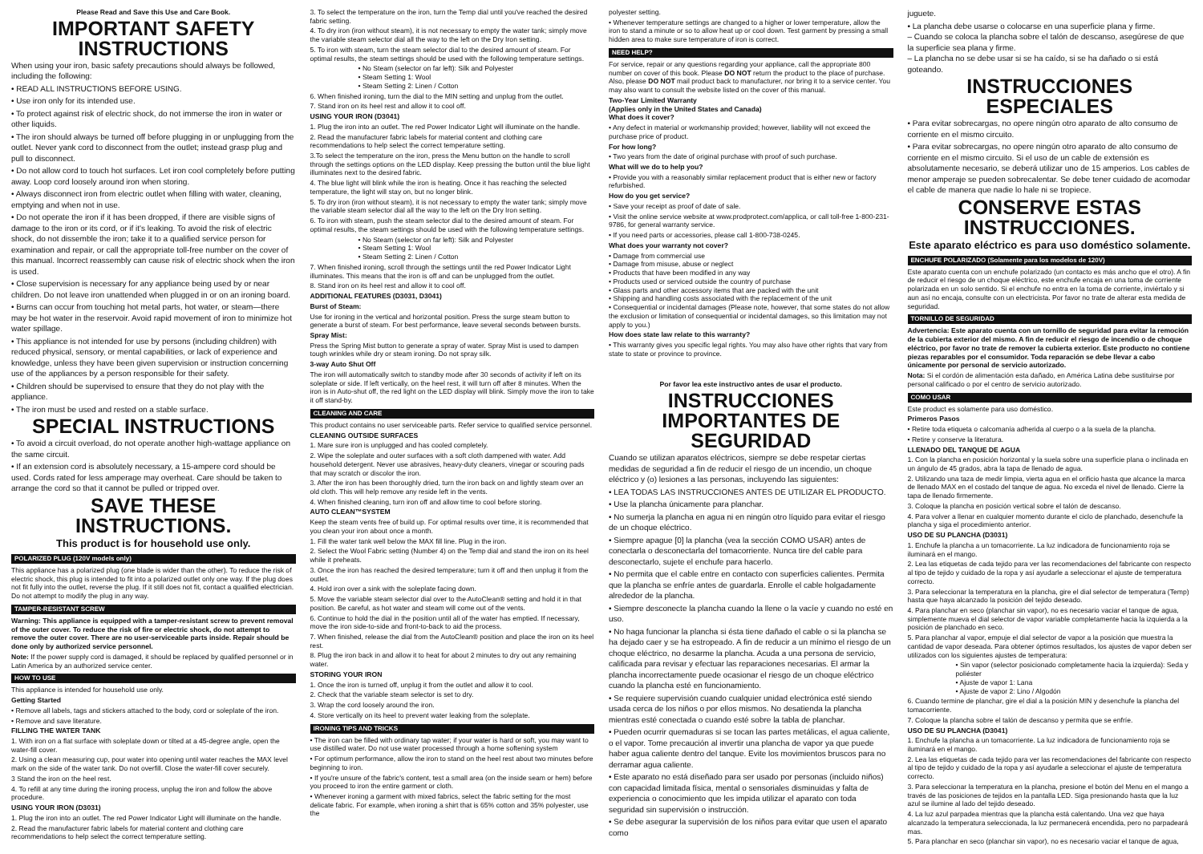Please Read and Save this Use and Care Book.
IMPORTANT SAFETY INSTRUCTIONS
When using your iron, basic safety precautions should always be followed, including the following:
• READ ALL INSTRUCTIONS BEFORE USING.
• Use iron only for its intended use.
• To protect against risk of electric shock, do not immerse the iron in water or other liquids.
• The iron should always be turned off before plugging in or unplugging from the outlet. Never yank cord to disconnect from the outlet; instead grasp plug and pull to disconnect.
• Do not allow cord to touch hot surfaces. Let iron cool completely before putting away. Loop cord loosely around iron when storing.
• Always disconnect iron from electric outlet when filling with water, cleaning, emptying and when not in use.
• Do not operate the iron if it has been dropped, if there are visible signs of damage to the iron or its cord, or if it's leaking. To avoid the risk of electric shock, do not dissemble the iron; take it to a qualified service person for examination and repair, or call the appropriate toll-free number on the cover of this manual. Incorrect reassembly can cause risk of electric shock when the iron is used.
• Close supervision is necessary for any appliance being used by or near children. Do not leave iron unattended when plugged in or on an ironing board.
• Burns can occur from touching hot metal parts, hot water, or steam—there may be hot water in the reservoir. Avoid rapid movement of iron to minimize hot water spillage.
• This appliance is not intended for use by persons (including children) with reduced physical, sensory, or mental capabilities, or lack of experience and knowledge, unless they have been given supervision or instruction concerning use of the appliances by a person responsible for their safety.
• Children should be supervised to ensure that they do not play with the appliance.
• The iron must be used and rested on a stable surface.
SPECIAL INSTRUCTIONS
• To avoid a circuit overload, do not operate another high-wattage appliance on the same circuit.
• If an extension cord is absolutely necessary, a 15-ampere cord should be used. Cords rated for less amperage may overheat. Care should be taken to arrange the cord so that it cannot be pulled or tripped over.
SAVE THESE INSTRUCTIONS.
This product is for household use only.
POLARIZED PLUG (120V models only)
This appliance has a polarized plug (one blade is wider than the other). To reduce the risk of electric shock, this plug is intended to fit into a polarized outlet only one way. If the plug does not fit fully into the outlet, reverse the plug. If it still does not fit, contact a qualified electrician. Do not attempt to modify the plug in any way.
TAMPER-RESISTANT SCREW
Warning: This appliance is equipped with a tamper-resistant screw to prevent removal of the outer cover. To reduce the risk of fire or electric shock, do not attempt to remove the outer cover. There are no user-serviceable parts inside. Repair should be done only by authorized service personnel.
Note: If the power supply cord is damaged, it should be replaced by qualified personnel or in Latin America by an authorized service center.
HOW TO USE
This appliance is intended for household use only.
Getting Started
• Remove all labels, tags and stickers attached to the body, cord or soleplate of the iron.
• Remove and save literature.
FILLING THE WATER TANK
1. With iron on a flat surface with soleplate down or tilted at a 45-degree angle, open the water-fill cover.
2. Using a clean measuring cup, pour water into opening until water reaches the MAX level mark on the side of the water tank. Do not overfill. Close the water-fill cover securely.
3 Stand the iron on the heel rest.
4. To refill at any time during the ironing process, unplug the iron and follow the above procedure.
USING YOUR IRON (D3031)
1. Plug the iron into an outlet. The red Power Indicator Light will illuminate on the handle.
2. Read the manufacturer fabric labels for material content and clothing care recommendations to help select the correct temperature setting.
3. To select the temperature on the iron, turn the Temp dial until you've reached the desired fabric setting.
4. To dry iron (iron without steam), it is not necessary to empty the water tank; simply move the variable steam selector dial all the way to the left on the Dry Iron setting.
5. To iron with steam, turn the steam selector dial to the desired amount of steam. For optimal results, the steam settings should be used with the following temperature settings.
• No Steam (selector on far left): Silk and Polyester
• Steam Setting 1: Wool
• Steam Setting 2: Linen / Cotton
6. When finished ironing, turn the dial to the MIN setting and unplug from the outlet.
7. Stand iron on its heel rest and allow it to cool off.
USING YOUR IRON (D3041)
1. Plug the iron into an outlet. The red Power Indicator Light will illuminate on the handle.
2. Read the manufacturer fabric labels for material content and clothing care recommendations to help select the correct temperature setting.
3.To select the temperature on the iron, press the Menu button on the handle to scroll through the settings options on the LED display. Keep pressing the button until the blue light illuminates next to the desired fabric.
4. The blue light will blink while the iron is heating. Once it has reaching the selected temperature, the light will stay on, but no longer blink.
5. To dry iron (iron without steam), it is not necessary to empty the water tank; simply move the variable steam selector dial all the way to the left on the Dry Iron setting.
6. To iron with steam, push the steam selector dial to the desired amount of steam. For optimal results, the steam settings should be used with the following temperature settings.
• No Steam (selector on far left): Silk and Polyester
• Steam Setting 1: Wool
• Steam Setting 2: Linen / Cotton
7. When finished ironing, scroll through the settings until the red Power Indicator Light illuminates. This means that the iron is off and can be unplugged from the outlet.
8. Stand iron on its heel rest and allow it to cool off.
ADDITIONAL FEATURES (D3031, D3041)
Burst of Steam:
Use for ironing in the vertical and horizontal position. Press the surge steam button to generate a burst of steam. For best performance, leave several seconds between bursts.
Spray Mist:
Press the Spring Mist button to generate a spray of water. Spray Mist is used to dampen tough wrinkles while dry or steam ironing. Do not spray silk.
3-way Auto Shut Off
The iron will automatically switch to standby mode after 30 seconds of activity if left on its soleplate or side. If left vertically, on the heel rest, it will turn off after 8 minutes. When the iron is in Auto-shut off, the red light on the LED display will blink. Simply move the iron to take it off stand-by.
CLEANING AND CARE
This product contains no user serviceable parts. Refer service to qualified service personnel.
CLEANING OUTSIDE SURFACES
1. Mare sure iron is unplugged and has cooled completely.
2. Wipe the soleplate and outer surfaces with a soft cloth dampened with water. Add household detergent. Never use abrasives, heavy-duty cleaners, vinegar or scouring pads that may scratch or discolor the iron.
3. After the iron has been thoroughly dried, turn the iron back on and lightly steam over an old cloth. This will help remove any reside left in the vents.
4. When finished cleaning, turn iron off and allow time to cool before storing.
AUTO CLEAN™SYSTEM
Keep the steam vents free of build up. For optimal results over time, it is recommended that you clean your iron about once a month.
1. Fill the water tank well below the MAX fill line. Plug in the iron.
2. Select the Wool Fabric setting (Number 4) on the Temp dial and stand the iron on its heel while it preheats.
3. Once the iron has reached the desired temperature; turn it off and then unplug it from the outlet.
4. Hold iron over a sink with the soleplate facing down.
5. Move the variable steam selector dial over to the AutoClean® setting and hold it in that position. Be careful, as hot water and steam will come out of the vents.
6. Continue to hold the dial in the position until all of the water has emptied. If necessary, move the iron side-to-side and front-to-back to aid the process.
7. When finished, release the dial from the AutoClean® position and place the iron on its heel rest.
8. Plug the iron back in and allow it to heat for about 2 minutes to dry out any remaining water.
STORING YOUR IRON
1. Once the iron is turned off, unplug it from the outlet and allow it to cool.
2. Check that the variable steam selector is set to dry.
3. Wrap the cord loosely around the iron.
4. Store vertically on its heel to prevent water leaking from the soleplate.
IRONING TIPS AND TRICKS
• The iron can be filled with ordinary tap water; if your water is hard or soft, you may want to use distilled water. Do not use water processed through a home softening system
• For optimum performance, allow the iron to stand on the heel rest about two minutes before beginning to iron.
• If you're unsure of the fabric's content, test a small area (on the inside seam or hem) before you proceed to iron the entire garment or cloth.
• Whenever ironing a garment with mixed fabrics, select the fabric setting for the most delicate fabric. For example, when ironing a shirt that is 65% cotton and 35% polyester, use the
polyester setting.
• Whenever temperature settings are changed to a higher or lower temperature, allow the iron to stand a minute or so to allow heat up or cool down. Test garment by pressing a small hidden area to make sure temperature of iron is correct.
NEED HELP?
For service, repair or any questions regarding your appliance, call the appropriate 800 number on cover of this book. Please DO NOT return the product to the place of purchase. Also, please DO NOT mail product back to manufacturer, nor bring it to a service center. You may also want to consult the website listed on the cover of this manual.
Two-Year Limited Warranty
(Applies only in the United States and Canada)
What does it cover?
• Any defect in material or workmanship provided; however, liability will not exceed the purchase price of product.
For how long?
• Two years from the date of original purchase with proof of such purchase.
What will we do to help you?
• Provide you with a reasonably similar replacement product that is either new or factory refurbished.
How do you get service?
• Save your receipt as proof of date of sale.
• Visit the online service website at www.prodprotect.com/applica, or call toll-free 1-800-231-9786, for general warranty service.
• If you need parts or accessories, please call 1-800-738-0245.
What does your warranty not cover?
• Damage from commercial use
• Damage from misuse, abuse or neglect
• Products that have been modified in any way
• Products used or serviced outside the country of purchase
• Glass parts and other accessory items that are packed with the unit
• Shipping and handling costs associated with the replacement of the unit
• Consequential or incidental damages (Please note, however, that some states do not allow the exclusion or limitation of consequential or incidental damages, so this limitation may not apply to you.)
How does state law relate to this warranty?
• This warranty gives you specific legal rights. You may also have other rights that vary from state to state or province to province.
Por favor lea este instructivo antes de usar el producto.
INSTRUCCIONES IMPORTANTES DE SEGURIDAD
Cuando se utilizan aparatos eléctricos, siempre se debe respetar ciertas medidas de seguridad a fin de reducir el riesgo de un incendio, un choque eléctrico y (o) lesiones a las personas, incluyendo las siguientes:
• LEA TODAS LAS INSTRUCCIONES ANTES DE UTILIZAR EL PRODUCTO.
• Use la plancha únicamente para planchar.
• No sumerja la plancha en agua ni en ningún otro líquido para evitar el riesgo de un choque eléctrico.
• Siempre apague [0] la plancha (vea la sección COMO USAR) antes de conectarla o desconectarla del tomacorriente. Nunca tire del cable para desconectarlo, sujete el enchufe para hacerlo.
• No permita que el cable entre en contacto con superficies calientes. Permita que la plancha se enfríe antes de guardarla. Enrolle el cable holgadamente alrededor de la plancha.
• Siempre desconecte la plancha cuando la llene o la vacíe y cuando no esté en uso.
• No haga funcionar la plancha si ésta tiene dañado el cable o si la plancha se ha dejado caer y se ha estropeado. A fin de reducir a un mínimo el riesgo de un choque eléctrico, no desarme la plancha. Acuda a una persona de servicio, calificada para revisar y efectuar las reparaciones necesarias. El armar la plancha incorrectamente puede ocasionar el riesgo de un choque eléctrico cuando la plancha esté en funcionamiento.
• Se requiere supervisión cuando cualquier unidad electrónica esté siendo usada cerca de los niños o por ellos mismos. No desatienda la plancha mientras esté conectada o cuando esté sobre la tabla de planchar.
• Pueden ocurrir quemaduras si se tocan las partes metálicas, el agua caliente, o el vapor. Tome precaución al invertir una plancha de vapor ya que puede haber agua caliente dentro del tanque. Evite los movimientos bruscos para no derramar agua caliente.
• Este aparato no está diseñado para ser usado por personas (incluido niños) con capacidad limitada física, mental o sensoriales disminuidas y falta de experiencia o conocimiento que les impida utilizar el aparato con toda seguridad sin supervisión o instrucción.
• Se debe asegurar la supervisión de los niños para evitar que usen el aparato como
juguete.
• La plancha debe usarse o colocarse en una superficie plana y firme.
– Cuando se coloca la plancha sobre el talón de descanso, asegúrese de que la superficie sea plana y firme.
– La plancha no se debe usar si se ha caído, si se ha dañado o si está goteando.
INSTRUCCIONES ESPECIALES
• Para evitar sobrecargas, no opere ningún otro aparato de alto consumo de corriente en el mismo circuito.
• Para evitar sobrecargas, no opere ningún otro aparato de alto consumo de corriente en el mismo circuito. Si el uso de un cable de extensión es absolutamente necesario, se deberá utilizar uno de 15 amperios. Los cables de menor amperaje se pueden sobrecalentar. Se debe tener cuidado de acomodar el cable de manera que nadie lo hale ni se tropiece.
CONSERVE ESTAS INSTRUCCIONES.
Este aparato eléctrico es para uso doméstico solamente.
ENCHUFE POLARIZADO (Solamente para los modelos de 120V)
Este aparato cuenta con un enchufe polarizado (un contacto es más ancho que el otro). A fin de reducir el riesgo de un choque eléctrico, este enchufe encaja en una toma de corriente polarizada en un solo sentido. Si el enchufe no entra en la toma de corriente, inviértalo y si aun así no encaja, consulte con un electricista. Por favor no trate de alterar esta medida de seguridad.
TORNILLO DE SEGURIDAD
Advertencia: Este aparato cuenta con un tornillo de seguridad para evitar la remoción de la cubierta exterior del mismo. A fin de reducir el riesgo de incendio o de choque eléctrico, por favor no trate de remover la cubierta exterior. Este producto no contiene piezas reparables por el consumidor. Toda reparación se debe llevar a cabo únicamente por personal de servicio autorizado.
Nota: Si el cordón de alimentación esta dañado, en América Latina debe sustituirse por personal calificado o por el centro de servicio autorizado.
COMO USAR
Este product es solamente para uso doméstico.
Primeros Pasos
• Retire toda etiqueta o calcomanía adherida al cuerpo o a la suela de la plancha.
• Retire y conserve la literatura.
LLENADO DEL TANQUE DE AGUA
1. Con la plancha en posición horizontal y la suela sobre una superficie plana o inclinada en un ángulo de 45 grados, abra la tapa de llenado de agua.
2. Utilizando una taza de medir limpia, vierta agua en el orificio hasta que alcance la marca de llenado MAX en el costado del tanque de agua. No exceda el nivel de llenado. Cierre la tapa de llenado firmemente.
3. Coloque la plancha en posición vertical sobre el talón de descanso.
4. Para volver a llenar en cualquier momento durante el ciclo de planchado, desenchufe la plancha y siga el procedimiento anterior.
USO DE SU PLANCHA (D3031)
1. Enchufe la plancha a un tomacorriente. La luz indicadora de funcionamiento roja se iluminará en el mango.
2. Lea las etiquetas de cada tejido para ver las recomendaciones del fabricante con respecto al tipo de tejido y cuidado de la ropa y así ayudarle a seleccionar el ajuste de temperatura correcto.
3. Para seleccionar la temperatura en la plancha, gire el dial selector de temperatura (Temp) hasta que haya alcanzado la posición del tejido deseado.
4. Para planchar en seco (planchar sin vapor), no es necesario vaciar el tanque de agua, simplemente mueva el dial selector de vapor variable completamente hacia la izquierda a la posición de planchado en seco.
5. Para planchar al vapor, empuje el dial selector de vapor a la posición que muestra la cantidad de vapor deseada. Para obtener óptimos resultados, los ajustes de vapor deben ser utilizados con los siguientes ajustes de temperatura:
• Sin vapor (selector posicionado completamente hacia la izquierda): Seda y poliéster
• Ajuste de vapor 1: Lana
• Ajuste de vapor 2: Lino / Algodón
6. Cuando termine de planchar, gire el dial a la posición MIN y desenchufe la plancha del tomacorriente.
7. Coloque la plancha sobre el talón de descanso y permita que se enfríe.
USO DE SU PLANCHA (D3041)
1. Enchufe la plancha a un tomacorriente. La luz indicadora de funcionamiento roja se iluminará en el mango.
2. Lea las etiquetas de cada tejido para ver las recomendaciones del fabricante con respecto al tipo de tejido y cuidado de la ropa y así ayudarle a seleccionar el ajuste de temperatura correcto.
3. Para seleccionar la temperatura en la plancha, presione el botón del Menu en el mango a través de las posiciones de tejidos en la pantalla LED. Siga presionando hasta que la luz azul se ilumine al lado del tejido deseado.
4. La luz azul parpadea mientras que la plancha está calentando. Una vez que haya alcanzado la temperatura seleccionada, la luz permanecerá encendida, pero no parpadeará mas.
5. Para planchar en seco (planchar sin vapor), no es necesario vaciar el tanque de agua,